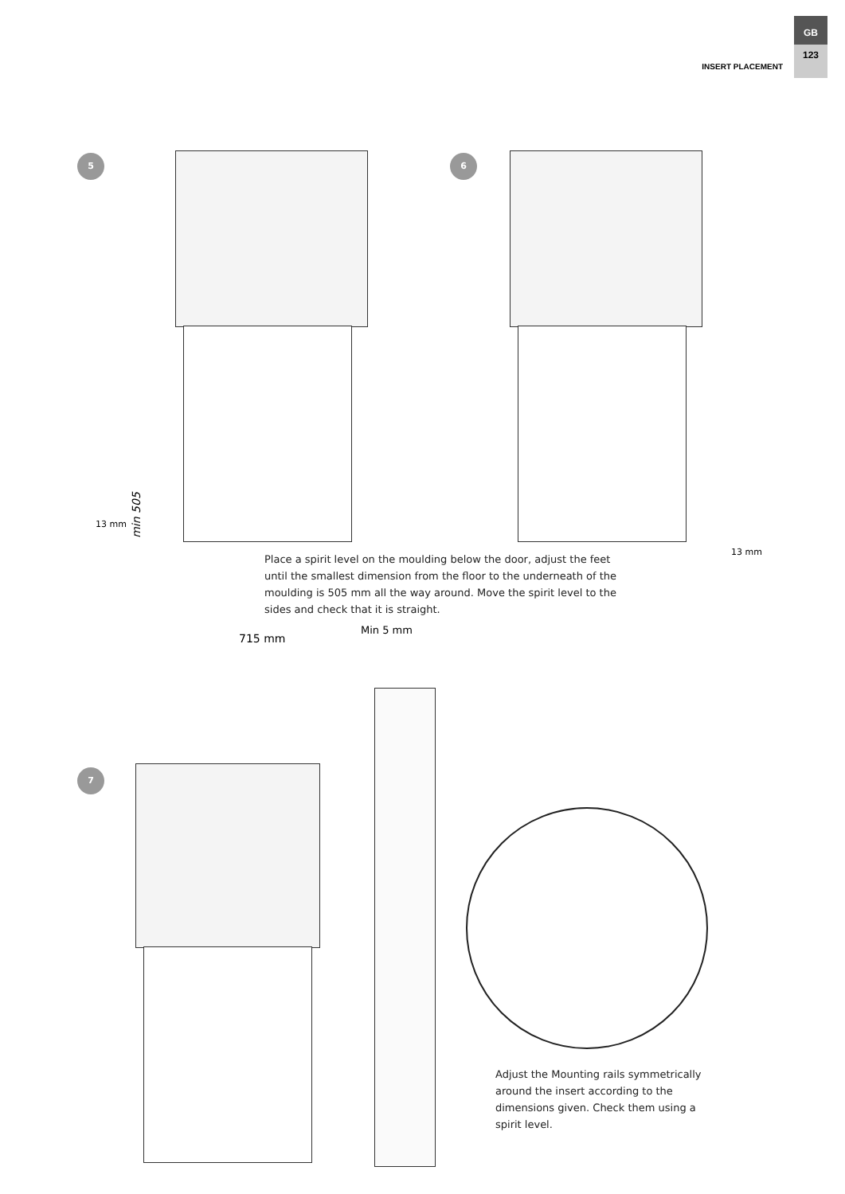INSERT PLACEMENT
GB
123
5
min 505
13 mm
6
13 mm
Place a spirit level on the moulding below the door, adjust the feet until the smallest dimension from the floor to the underneath of the moulding is 505 mm all the way around. Move the spirit level to the sides and check that it is straight.
715 mm
Min 5 mm
7
Adjust the Mounting rails symmetrically around the insert according to the dimensions given. Check them using a spirit level.